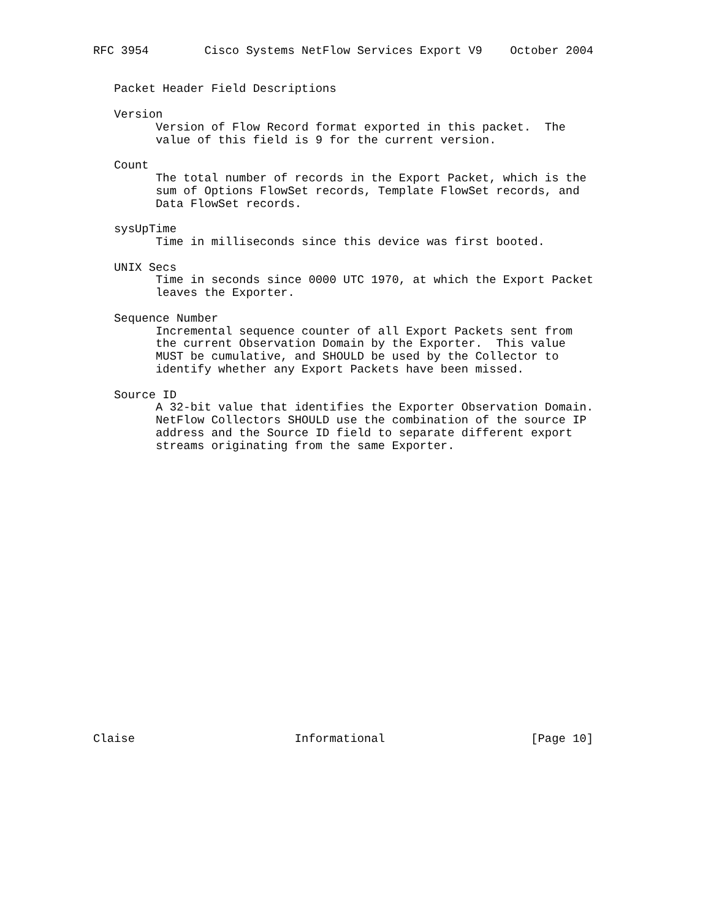RFC 3954        Cisco Systems NetFlow Services Export V9    October 2004


   Packet Header Field Descriptions

   Version
         Version of Flow Record format exported in this packet.  The
         value of this field is 9 for the current version.

   Count
         The total number of records in the Export Packet, which is the
         sum of Options FlowSet records, Template FlowSet records, and
         Data FlowSet records.

   sysUpTime
         Time in milliseconds since this device was first booted.

   UNIX Secs
         Time in seconds since 0000 UTC 1970, at which the Export Packet
         leaves the Exporter.

   Sequence Number
         Incremental sequence counter of all Export Packets sent from
         the current Observation Domain by the Exporter.  This value
         MUST be cumulative, and SHOULD be used by the Collector to
         identify whether any Export Packets have been missed.

   Source ID
         A 32-bit value that identifies the Exporter Observation Domain.
         NetFlow Collectors SHOULD use the combination of the source IP
         address and the Source ID field to separate different export
         streams originating from the same Exporter.






















Claise                       Informational                     [Page 10]